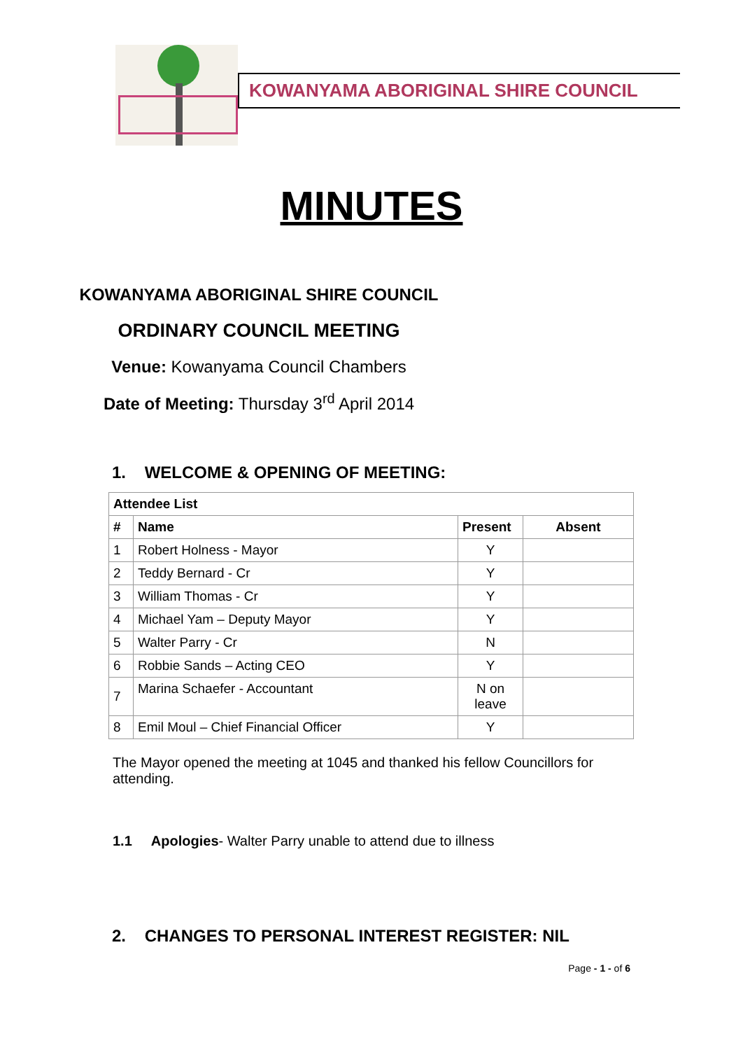KOWANYAMA ABORIGINAL SHIRE COUNCIL
MINUTES
KOWANYAMA ABORIGINAL SHIRE COUNCIL
ORDINARY COUNCIL MEETING
Venue: Kowanyama Council Chambers
Date of Meeting: Thursday 3<sup>rd</sup> April 2014
1. WELCOME & OPENING OF MEETING:
| Attendee List | | | |
| --- | --- | --- | --- |
| # | Name | Present | Absent |
| 1 | Robert Holness - Mayor | Y | |
| 2 | Teddy Bernard - Cr | Y | |
| 3 | William Thomas - Cr | Y | |
| 4 | Michael Yam – Deputy Mayor | Y | |
| 5 | Walter Parry - Cr | N | |
| 6 | Robbie Sands – Acting CEO | Y | |
| 7 | Marina Schaefer - Accountant | N on leave | |
| 8 | Emil Moul – Chief Financial Officer | Y | |
The Mayor opened the meeting at 1045 and thanked his fellow Councillors for attending.
1.1 Apologies- Walter Parry unable to attend due to illness
2. CHANGES TO PERSONAL INTEREST REGISTER: NIL
Page - 1 - of 6